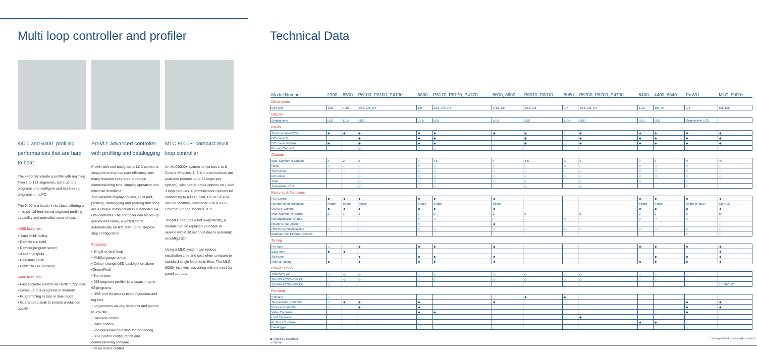Multi loop controller and profiler
4400 and 6400: profiling performances that are hard to beat
The 4400 can create a profile with anything from 1 to 121 segments, store up to 8 programs and configure and store extra programs on a PC.
The 6400 is a leader in its class, offering a 4 recipe, 16 free-format segment profiling capability and unrivalled ease-of-use.
4400 features:
• 'Auto Hold' facility
• Remote run hold
• Remote program select
• 4 event outputs
• Real-time clock
• Power failure recovery
6400 features:
• Fast accurate control via raPID fuzzy logic
• Saves up to 4 programs in memory
• Programming in rate or time mode
• Guaranteed soak to protect production quality
ProVU: advanced controller with profiling and datalogging
ProVU with real text/graphic LCD screen is designed to improve user efficiency with many features integrated to reduce commissioning time, simplify operation and minimise downtime.
The versatile display options, USB port, profiling, datalogging and profiling functions are a unique combination in a standard 1/4 DIN controller. The controller can be set-up quickly and easily, a wizard starts automatically on first start-up for step-by-step configuration.
Features:
• Single or dual loop
• Multilanguage option
• Colour change LED backlight on alarm (Green/Red)
• Trend view
• 255 segment profiler to allocate in up to 64 programs
• USB port for access to configuration and log files
• Log process values, setpoints and alarms to .csv file
• Cascade control
• Ratio control
• 2nd universal input also for monitoring
• BlueControl configuration and commissioning software
• Valve motor control
MLC 9000+: compact multi loop controller
An MLC9000+ system comprises 1 to 8 Control Modules. 1, 3 & 4 loop modules are available (control up to 32 loops per system), with heater break options on 1 and 3 loop modules. Communication options for connecting to a PLC, HMI, PC or SCADA include Modbus, Devicenet, PROFIBUS, Ethernet I/P and Modbus TCP.
The MLC features a hot swap facility, a module can be replaced and back in service within 30 seconds due to automatic reconfiguration.
Using a MLC system can reduce installation time and cost when compare to standard single loop controllers. The MLC 9000+ involves less wiring with no need for panel cut-outs.
Technical Data
| Model Number | 2300 | 6500 | P6100, P8100, P4100 | 8800 | P6170, P8170, P4170 | 6600, 8600 | P6010, P8010 | 8080 | P6700, P8700, P4700 | 6400 | 4400, 8840 | ProVU | MLC, 9000+ |
| --- | --- | --- | --- | --- | --- | --- | --- | --- | --- | --- | --- | --- | --- |
| Dimensions | | | | | | | | | | | | | |
| DIN Size | 1/32 | 1/16 | 1/16, 1/8, 1/4 | 1/8 | 1/16, 1/8, 1/4 | 1/16, 1/8 | 1/16, 1/8 | 1/8 | 1/16, 1/8, 1/4 | 1/16 | 1/8, 1/4 | 1/4 | DIN Rail |
| Display | | | | | | | | | | | | | |
| Display type | LED | LED | LED | LED | LED | LED | LED | LED | LED | LED | LED | Graphic/text LCD | |
| Inputs | | | | | | | | | | | | | |
| Thermocouple/RTD | ◆ | ◆ | ◆ | ◆ | ◆ | ◆ | ◆ | ◇ | ◆ | ◆ | ◆ | ◆ | ◆ |
| DC Linear V | | | ◆ | ◆ | ◆ | | ◆ | ◇ | ◆ | ◆ | ◆ | ◆ | ◆ |
| DC Linear mV/mA | ◆ | | ◆ | ◆ | ◆ | | ◆ | ◇ | ◆ | ◆ | ◆ | ◆ | ◆ |
| Remote Setpoint | | | ◇ | ◇ | ◇ | | | | | | | ◇ | |
| Outputs | | | | | | | | | | | | | |
| Max. Number of Outputs | 3 | 2 | 3 | 3 | 4-5 | 4 | 4-5 | 3 | 3 | 3 | 3 | 9 | 48 |
| Relay | ◇ | ◇ | ◇ | ◇ | ◇ | ◇ | ◇ | ◇ | ◇ | ◇ | ◇ | ◇ | ◇ |
| SSR Driver | ◇ | ◇ | ◇ | ◇ | ◇ | ◇ | ◇ | | ◇ | ◇ | ◇ | ◇ | ◇ |
| DC Linear | | | ◇ | ◇ | ◇ | ◇ | ◇ | ◇ | ◇ | ◇ | ◇ | ◇ | ◇ |
| Triac | | | ◇ | ◇ | ◇ | ◇ | ◇ | | ◇ | ◇ | | ◇ | |
| Transmitter PSU | | | ◇ | ◇ | ◇ | | ◇ | | ◇ | | | ◇ | |
| Features & Functions | | | | | | | | | | | | | |
| PID Control | ◆ | ◆ | ◆ | ◆ | ◆ | ◆ | | | | ◆ | ◆ | ◆ | ◆ |
| Number of control loops | Single | Single | Single | Single | Single | Single | | | | Single | Single | Single or dual * | Up to 32 |
| ON/OFF Control | ◆ | ◆ | ◆ | ◆ | ◆ | ◆ | | | | ◆ | ◆ | ◆ | ◆ |
| Max. Number of Alarms | 2 | 1 | 2 | 2 | 2 | 2 | 5 | | 5 | 2 | 2 | 5 | 64 |
| Retransmission Output | | | ◇ | ◇ | ◇ | ◇ | ◇ | ◇ | ◇ | ◇ | ◇ | ◇ | ◇ |
| Heater Break Alarm | | | | ◇ | | ◆ | | | | | | | ◇ |
| RS485 Communications | ◇ | | ◇ | ◇ | ◇ | ◇ | ◇ | ◇ | ◇ | ◇ | ◇ | ◇ | ◇ |
| Modbus/TCP Ethernet Comms | | | | | | | | | | | | ◇ | ◇ |
| Tuning | | | | | | | | | | | | | |
| Pre-tune | ◇ | | ◆ | ◆ | ◆ | ◆ | | | | ◆ | ◆ | ◆ | ◆ |
| Easy-tune | ◆ | ◆ | | | | | | | | | | | ◆ |
| Self-tune | | | ◆ | ◆ | ◆ | ◆ | | | | | ◆ | ◆ | ◆ |
| Manual Tuning | ◆ | | ◆ | ◆ | ◆ | ◆ | | | | ◆ | ◆ | ◆ | ◆ |
| Power Supply | | | | | | | | | | | | | |
| 100–240V AC | ◇ | ◇ | ◇ | ◇ | ◇ | ◇ | ◇ | ◇ | ◇ | ◇ | ◇ | ◇ | |
| 20–50V AC/22–65V DC | | ◇ | ◇ | ◇ | ◇ | ◇ | ◇ | ◇ | ◇ | ◇ | ◇ | ◇ | |
| 12–24V AC/12–30V DC | ◇ | | | | | | | | | | | | 18-30V DC |
| Function | | | | | | | | | | | | | |
| Indicator | ◇ | | | | | | ◆ | ◆ | | | | | |
| Temperature Controller | ◇ | ◆ | ◆ | ◆ | | ◆ | | | | | | ◆ | ◆ |
| Process Controller | ◇ | | ◆ | ◆ | | | | | | | | ◆ | ◆ |
| Valve Controller | | | | ◆ | ◆ | | | | | | ◇ | ◆ | |
| Limit Controller | | | | | | | | | ◆ | | | | |
| Profiler / Controller | | | | | | | | | | ◆ | ◆ | ◇ | |
| Datalogger | | | | | | | | | | | | ◇ | |
◆ Fitted as Standard
◇ Option
* independent or cascade control